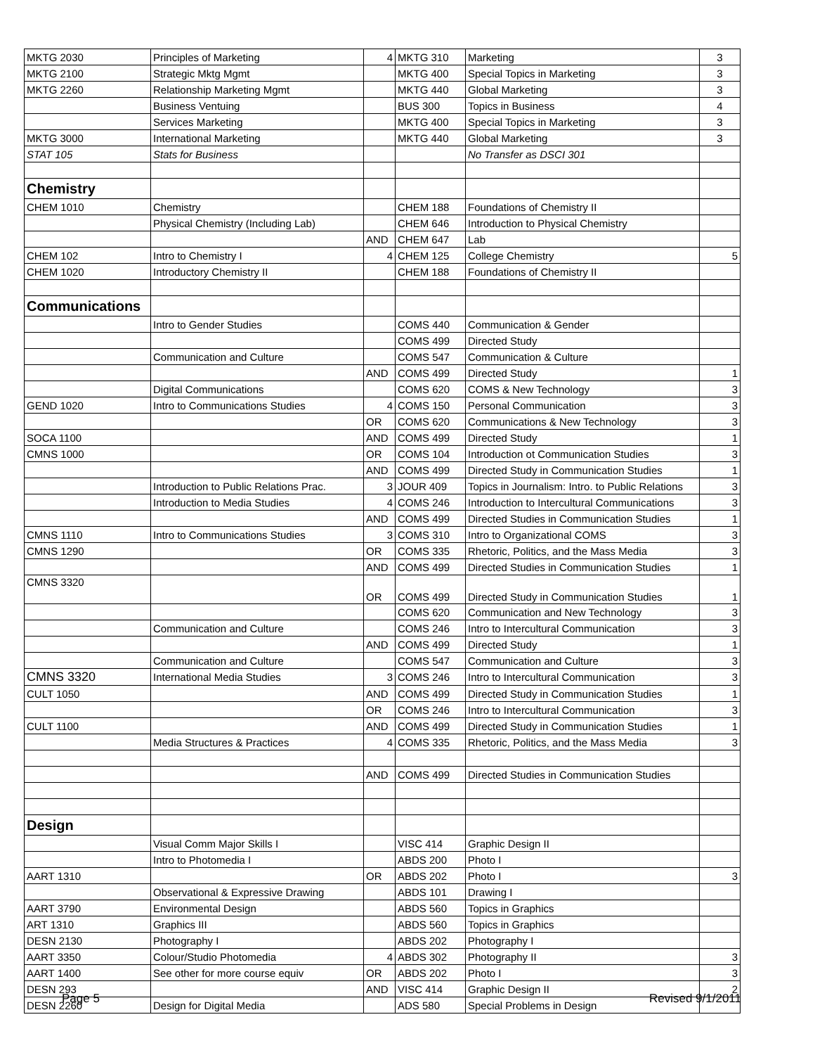| MKTG 2030 | Principles of Marketing | 4 | MKTG 310 | Marketing | 3 |
| MKTG 2100 | Strategic Mktg Mgmt | | MKTG 400 | Special Topics in Marketing | 3 |
| MKTG 2260 | Relationship Marketing Mgmt | | MKTG 440 | Global Marketing | 3 |
| | Business Ventuing | | BUS 300 | Topics in Business | 4 |
| | Services Marketing | | MKTG 400 | Special Topics in Marketing | 3 |
| MKTG 3000 | International Marketing | | MKTG 440 | Global Marketing | 3 |
| STAT 105 | Stats for Business | | | No Transfer as DSCI 301 | |
| Chemistry | | | | | |
| CHEM 1010 | Chemistry | | CHEM 188 | Foundations of Chemistry II | |
| | Physical Chemistry (Including Lab) | | CHEM 646 | Introduction to Physical Chemistry | |
| | | AND | CHEM 647 | Lab | |
| CHEM 102 | Intro to Chemistry I | 4 | CHEM 125 | College Chemistry | 5 |
| CHEM 1020 | Introductory Chemistry II | | CHEM 188 | Foundations of Chemistry II | |
| Communications | | | | | |
| | Intro to Gender Studies | | COMS 440 | Communication & Gender | |
| | | | COMS 499 | Directed Study | |
| | Communication and Culture | | COMS 547 | Communication & Culture | |
| | | AND | COMS 499 | Directed Study | 1 |
| | Digital Communications | | COMS 620 | COMS & New Technology | 3 |
| GEND 1020 | Intro to Communications Studies | 4 | COMS 150 | Personal Communication | 3 |
| | | OR | COMS 620 | Communications & New Technology | 3 |
| SOCA 1100 | | AND | COMS 499 | Directed Study | 1 |
| CMNS 1000 | | OR | COMS 104 | Introduction ot Communication Studies | 3 |
| | | AND | COMS 499 | Directed Study in Communication Studies | 1 |
| | Introduction to Public Relations Prac. | 3 | JOUR 409 | Topics in Journalism: Intro. to Public Relations | 3 |
| | Introduction to Media Studies | 4 | COMS 246 | Introduction to Intercultural Communications | 3 |
| | | AND | COMS 499 | Directed Studies in Communication Studies | 1 |
| CMNS 1110 | Intro to Communications Studies | 3 | COMS 310 | Intro to Organizational COMS | 3 |
| CMNS 1290 | | OR | COMS 335 | Rhetoric, Politics, and the Mass Media | 3 |
| | | AND | COMS 499 | Directed Studies in Communication Studies | 1 |
| CMNS 3320 | | OR | COMS 499 | Directed Study in Communication Studies | 1 |
| | | | COMS 620 | Communication and New Technology | 3 |
| | Communication and Culture | | COMS 246 | Intro to Intercultural Communication | 3 |
| | | AND | COMS 499 | Directed Study | 1 |
| | Communication and Culture | | COMS 547 | Communication and Culture | 3 |
| CMNS 3320 | International Media Studies | 3 | COMS 246 | Intro to Intercultural Communication | 3 |
| CULT 1050 | | AND | COMS 499 | Directed Study in Communication Studies | 1 |
| | | OR | COMS 246 | Intro to Intercultural Communication | 3 |
| CULT 1100 | | AND | COMS 499 | Directed Study in Communication Studies | 1 |
| | Media Structures & Practices | 4 | COMS 335 | Rhetoric, Politics, and the Mass Media | 3 |
| | | AND | COMS 499 | Directed Studies in Communication Studies | |
| Design | | | | | |
| | Visual Comm Major Skills I | | VISC 414 | Graphic Design II | |
| | Intro to Photomedia I | | ABDS 200 | Photo I | |
| AART 1310 | | OR | ABDS 202 | Photo I | 3 |
| | Observational & Expressive Drawing | | ABDS 101 | Drawing I | |
| AART 3790 | Environmental Design | | ABDS 560 | Topics in Graphics | |
| ART 1310 | Graphics III | | ABDS 560 | Topics in Graphics | |
| DESN 2130 | Photography I | | ABDS 202 | Photography I | |
| AART 3350 | Colour/Studio Photomedia | 4 | ABDS 302 | Photography II | 3 |
| AART 1400 | See other for more course equiv | OR | ABDS 202 | Photo I | 3 |
| DESN 293 | | AND | VISC 414 | Graphic Design II | 2 |
| DESN 2260 | Design for Digital Media | | ADS 580 | Special Problems in Design | |
Page 5 Revised 9/1/2011